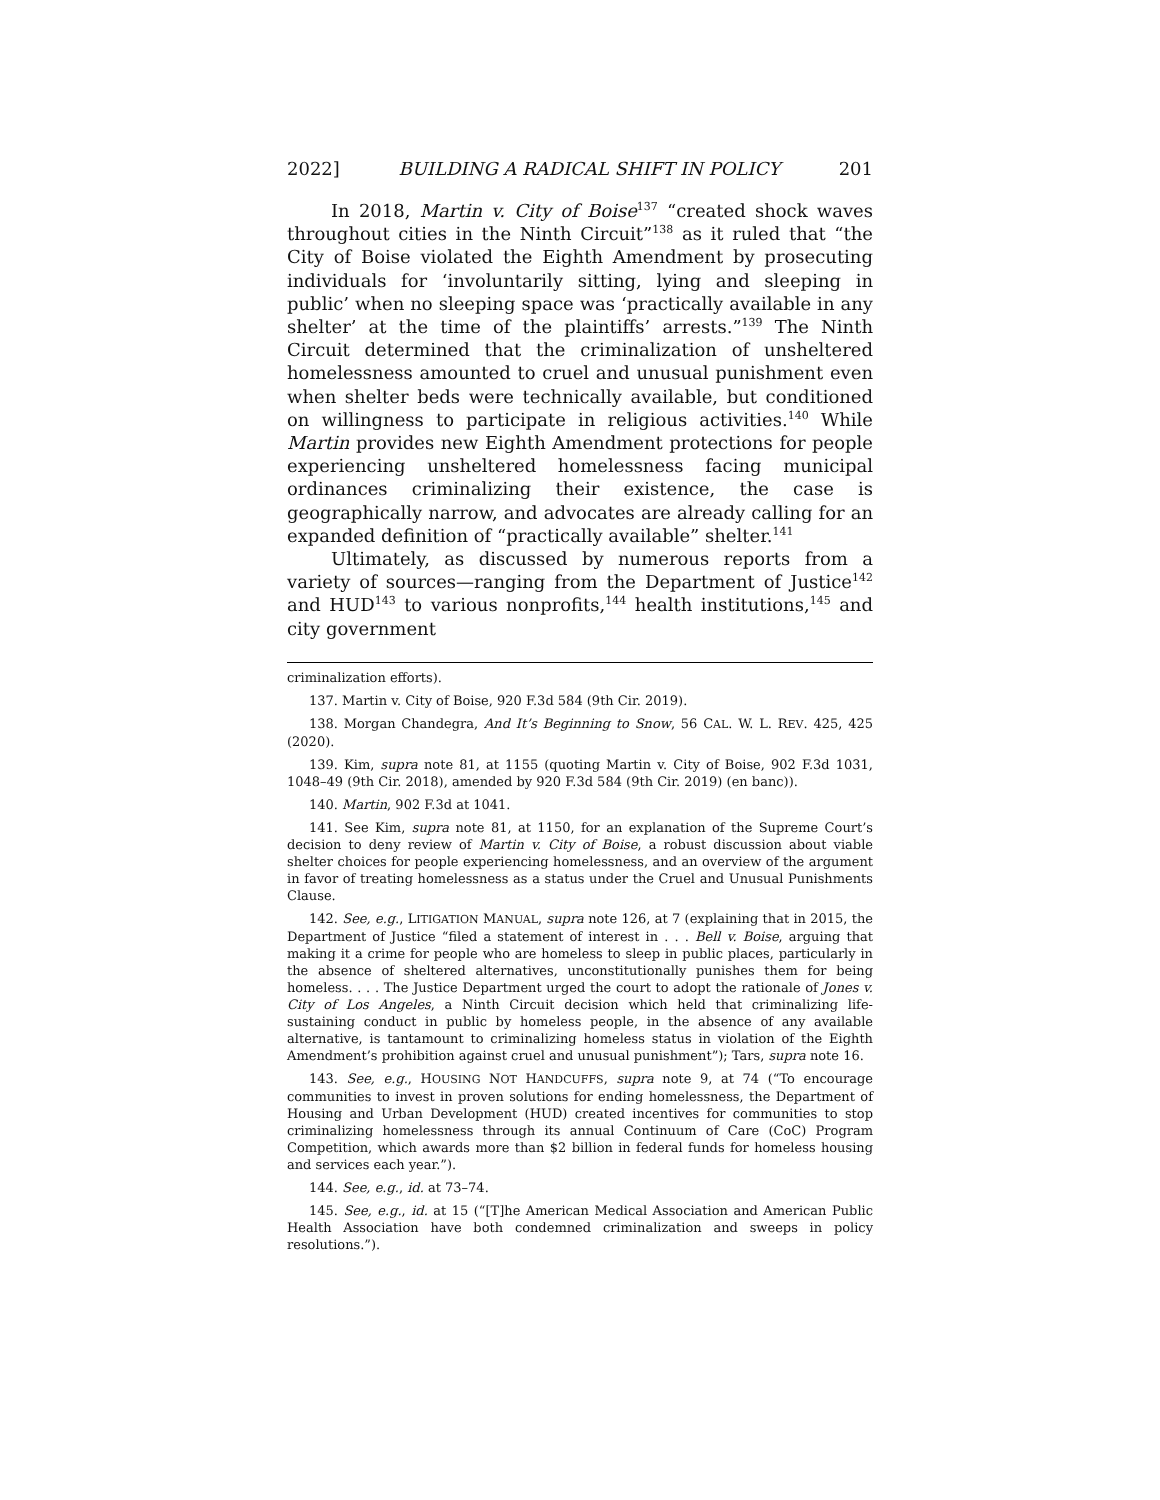2022] BUILDING A RADICAL SHIFT IN POLICY 201
In 2018, Martin v. City of Boise<sup>137</sup> “created shock waves throughout cities in the Ninth Circuit”<sup>138</sup> as it ruled that “the City of Boise violated the Eighth Amendment by prosecuting individuals for ‘involuntarily sitting, lying and sleeping in public’ when no sleeping space was ‘practically available in any shelter’ at the time of the plaintiffs’ arrests.”<sup>139</sup> The Ninth Circuit determined that the criminalization of unsheltered homelessness amounted to cruel and unusual punishment even when shelter beds were technically available, but conditioned on willingness to participate in religious activities.<sup>140</sup> While Martin provides new Eighth Amendment protections for people experiencing unsheltered homelessness facing municipal ordinances criminalizing their existence, the case is geographically narrow, and advocates are already calling for an expanded definition of “practically available” shelter.<sup>141</sup>
Ultimately, as discussed by numerous reports from a variety of sources—ranging from the Department of Justice<sup>142</sup> and HUD<sup>143</sup> to various nonprofits,<sup>144</sup> health institutions,<sup>145</sup> and city government
criminalization efforts).
137. Martin v. City of Boise, 920 F.3d 584 (9th Cir. 2019).
138. Morgan Chandegra, And It’s Beginning to Snow, 56 CAL. W. L. REV. 425, 425 (2020).
139. Kim, supra note 81, at 1155 (quoting Martin v. City of Boise, 902 F.3d 1031, 1048–49 (9th Cir. 2018), amended by 920 F.3d 584 (9th Cir. 2019) (en banc)).
140. Martin, 902 F.3d at 1041.
141. See Kim, supra note 81, at 1150, for an explanation of the Supreme Court’s decision to deny review of Martin v. City of Boise, a robust discussion about viable shelter choices for people experiencing homelessness, and an overview of the argument in favor of treating homelessness as a status under the Cruel and Unusual Punishments Clause.
142. See, e.g., LITIGATION MANUAL, supra note 126, at 7 (explaining that in 2015, the Department of Justice “filed a statement of interest in . . . Bell v. Boise, arguing that making it a crime for people who are homeless to sleep in public places, particularly in the absence of sheltered alternatives, unconstitutionally punishes them for being homeless. . . . The Justice Department urged the court to adopt the rationale of Jones v. City of Los Angeles, a Ninth Circuit decision which held that criminalizing life-sustaining conduct in public by homeless people, in the absence of any available alternative, is tantamount to criminalizing homeless status in violation of the Eighth Amendment’s prohibition against cruel and unusual punishment”); Tars, supra note 16.
143. See, e.g., HOUSING NOT HANDCUFFS, supra note 9, at 74 (“To encourage communities to invest in proven solutions for ending homelessness, the Department of Housing and Urban Development (HUD) created incentives for communities to stop criminalizing homelessness through its annual Continuum of Care (CoC) Program Competition, which awards more than $2 billion in federal funds for homeless housing and services each year.”).
144. See, e.g., id. at 73–74.
145. See, e.g., id. at 15 (“[T]he American Medical Association and American Public Health Association have both condemned criminalization and sweeps in policy resolutions.”).